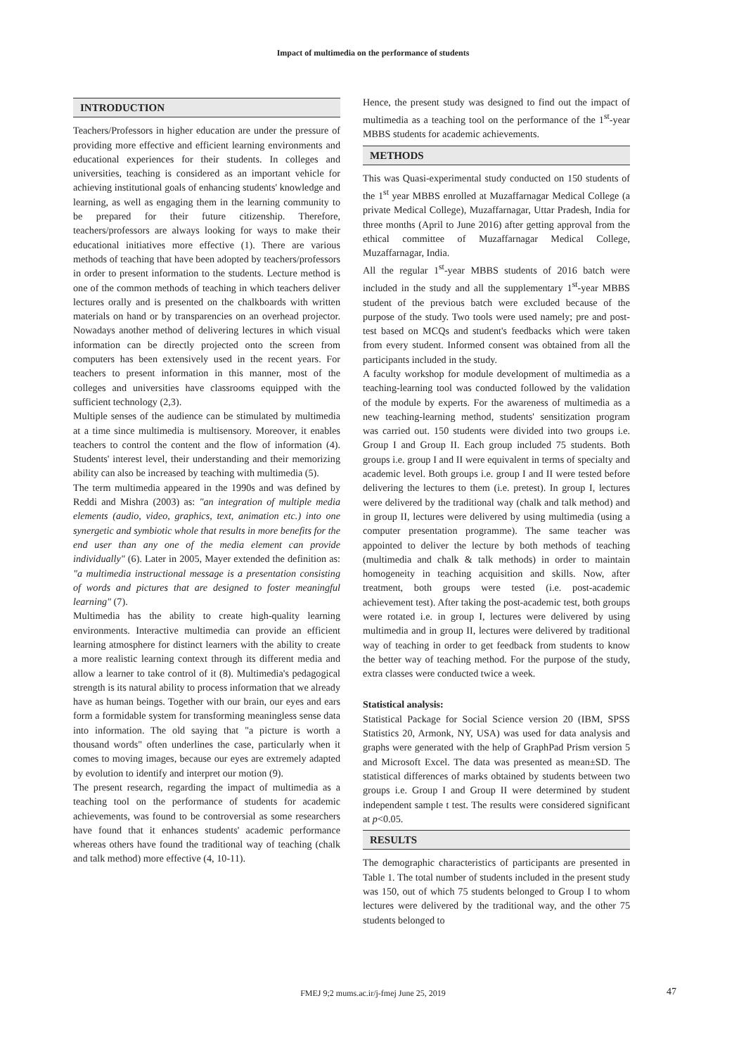Impact of multimedia on the performance of students
INTRODUCTION
Teachers/Professors in higher education are under the pressure of providing more effective and efficient learning environments and educational experiences for their students. In colleges and universities, teaching is considered as an important vehicle for achieving institutional goals of enhancing students' knowledge and learning, as well as engaging them in the learning community to be prepared for their future citizenship. Therefore, teachers/professors are always looking for ways to make their educational initiatives more effective (1). There are various methods of teaching that have been adopted by teachers/professors in order to present information to the students. Lecture method is one of the common methods of teaching in which teachers deliver lectures orally and is presented on the chalkboards with written materials on hand or by transparencies on an overhead projector. Nowadays another method of delivering lectures in which visual information can be directly projected onto the screen from computers has been extensively used in the recent years. For teachers to present information in this manner, most of the colleges and universities have classrooms equipped with the sufficient technology (2,3).
Multiple senses of the audience can be stimulated by multimedia at a time since multimedia is multisensory. Moreover, it enables teachers to control the content and the flow of information (4). Students' interest level, their understanding and their memorizing ability can also be increased by teaching with multimedia (5).
The term multimedia appeared in the 1990s and was defined by Reddi and Mishra (2003) as: "an integration of multiple media elements (audio, video, graphics, text, animation etc.) into one synergetic and symbiotic whole that results in more benefits for the end user than any one of the media element can provide individually" (6). Later in 2005, Mayer extended the definition as: "a multimedia instructional message is a presentation consisting of words and pictures that are designed to foster meaningful learning" (7).
Multimedia has the ability to create high-quality learning environments. Interactive multimedia can provide an efficient learning atmosphere for distinct learners with the ability to create a more realistic learning context through its different media and allow a learner to take control of it (8). Multimedia's pedagogical strength is its natural ability to process information that we already have as human beings. Together with our brain, our eyes and ears form a formidable system for transforming meaningless sense data into information. The old saying that "a picture is worth a thousand words" often underlines the case, particularly when it comes to moving images, because our eyes are extremely adapted by evolution to identify and interpret our motion (9).
The present research, regarding the impact of multimedia as a teaching tool on the performance of students for academic achievements, was found to be controversial as some researchers have found that it enhances students' academic performance whereas others have found the traditional way of teaching (chalk and talk method) more effective (4, 10-11).
Hence, the present study was designed to find out the impact of multimedia as a teaching tool on the performance of the 1<sup>st</sup>-year MBBS students for academic achievements.
METHODS
This was Quasi-experimental study conducted on 150 students of the 1<sup>st</sup> year MBBS enrolled at Muzaffarnagar Medical College (a private Medical College), Muzaffarnagar, Uttar Pradesh, India for three months (April to June 2016) after getting approval from the ethical committee of Muzaffarnagar Medical College, Muzaffarnagar, India.
All the regular 1<sup>st</sup>-year MBBS students of 2016 batch were included in the study and all the supplementary 1<sup>st</sup>-year MBBS student of the previous batch were excluded because of the purpose of the study. Two tools were used namely; pre and post-test based on MCQs and student's feedbacks which were taken from every student. Informed consent was obtained from all the participants included in the study.
A faculty workshop for module development of multimedia as a teaching-learning tool was conducted followed by the validation of the module by experts. For the awareness of multimedia as a new teaching-learning method, students' sensitization program was carried out. 150 students were divided into two groups i.e. Group I and Group II. Each group included 75 students. Both groups i.e. group I and II were equivalent in terms of specialty and academic level. Both groups i.e. group I and II were tested before delivering the lectures to them (i.e. pretest). In group I, lectures were delivered by the traditional way (chalk and talk method) and in group II, lectures were delivered by using multimedia (using a computer presentation programme). The same teacher was appointed to deliver the lecture by both methods of teaching (multimedia and chalk & talk methods) in order to maintain homogeneity in teaching acquisition and skills. Now, after treatment, both groups were tested (i.e. post-academic achievement test). After taking the post-academic test, both groups were rotated i.e. in group I, lectures were delivered by using multimedia and in group II, lectures were delivered by traditional way of teaching in order to get feedback from students to know the better way of teaching method. For the purpose of the study, extra classes were conducted twice a week.
Statistical analysis:
Statistical Package for Social Science version 20 (IBM, SPSS Statistics 20, Armonk, NY, USA) was used for data analysis and graphs were generated with the help of GraphPad Prism version 5 and Microsoft Excel. The data was presented as mean±SD. The statistical differences of marks obtained by students between two groups i.e. Group I and Group II were determined by student independent sample t test. The results were considered significant at p<0.05.
RESULTS
The demographic characteristics of participants are presented in Table 1. The total number of students included in the present study was 150, out of which 75 students belonged to Group I to whom lectures were delivered by the traditional way, and the other 75 students belonged to
FMEJ 9;2 mums.ac.ir/j-fmej June 25, 2019 47